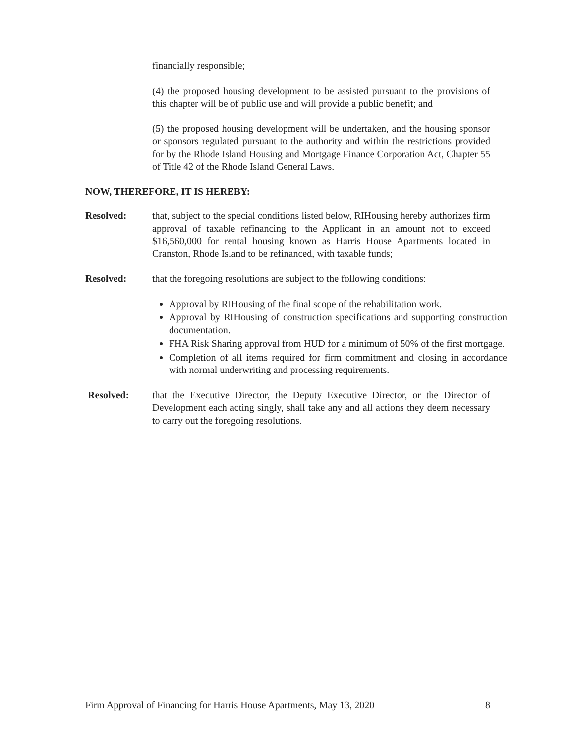financially responsible;
(4) the proposed housing development to be assisted pursuant to the provisions of this chapter will be of public use and will provide a public benefit; and
(5) the proposed housing development will be undertaken, and the housing sponsor or sponsors regulated pursuant to the authority and within the restrictions provided for by the Rhode Island Housing and Mortgage Finance Corporation Act, Chapter 55 of Title 42 of the Rhode Island General Laws.
NOW, THEREFORE, IT IS HEREBY:
Resolved: that, subject to the special conditions listed below, RIHousing hereby authorizes firm approval of taxable refinancing to the Applicant in an amount not to exceed $16,560,000 for rental housing known as Harris House Apartments located in Cranston, Rhode Island to be refinanced, with taxable funds;
Resolved: that the foregoing resolutions are subject to the following conditions:
Approval by RIHousing of the final scope of the rehabilitation work.
Approval by RIHousing of construction specifications and supporting construction documentation.
FHA Risk Sharing approval from HUD for a minimum of 50% of the first mortgage.
Completion of all items required for firm commitment and closing in accordance with normal underwriting and processing requirements.
Resolved: that the Executive Director, the Deputy Executive Director, or the Director of Development each acting singly, shall take any and all actions they deem necessary to carry out the foregoing resolutions.
Firm Approval of Financing for Harris House Apartments, May 13, 2020 8